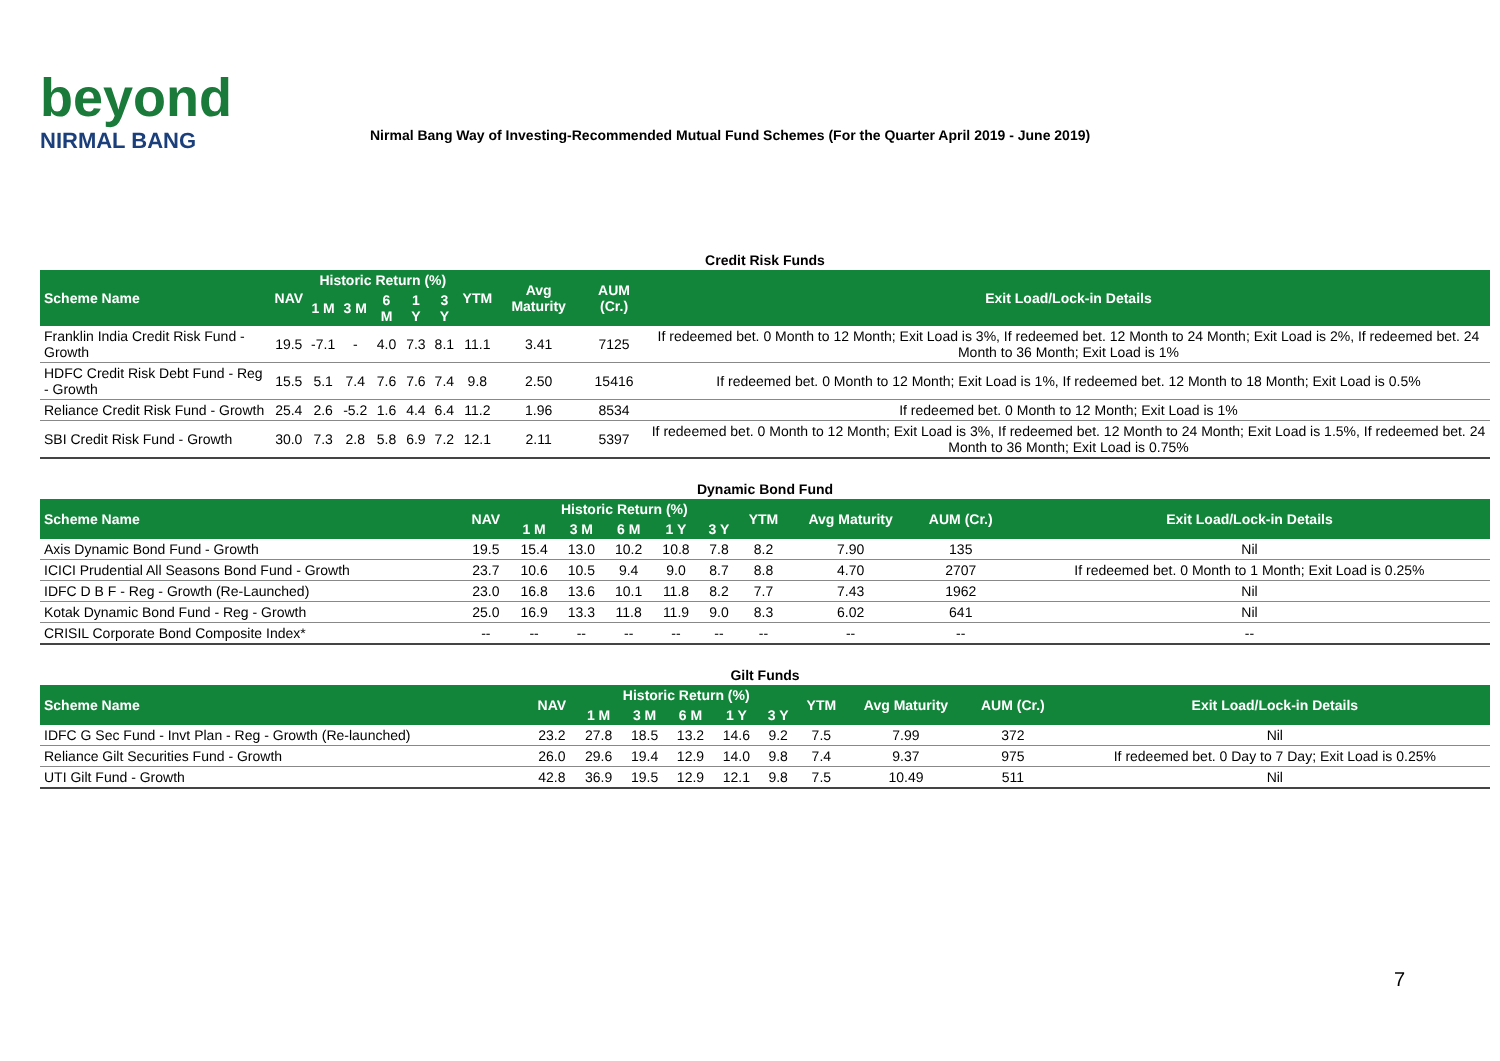beyond
NIRMAL BANG
Nirmal Bang Way of Investing-Recommended Mutual Fund Schemes (For the Quarter April 2019 - June 2019)
| Credit Risk Funds | | | | | | | | | | |
| Scheme Name | NAV | Historic Return (%) | | | | | YTM | Avg Maturity | AUM (Cr.) | Exit Load/Lock-in Details |
| | | 1 M | 3 M | 6 M | 1 Y | 3 Y | | | | |
| Franklin India Credit Risk Fund - Growth | 19.5 | -7.1 | - | 4.0 | 7.3 | 8.1 | 11.1 | 3.41 | 7125 | If redeemed bet. 0 Month to 12 Month; Exit Load is 3%, If redeemed bet. 12 Month to 24 Month; Exit Load is 2%, If redeemed bet. 24 Month to 36 Month; Exit Load is 1% |
| HDFC Credit Risk Debt Fund - Reg - Growth | 15.5 | 5.1 | 7.4 | 7.6 | 7.6 | 7.4 | 9.8 | 2.50 | 15416 | If redeemed bet. 0 Month to 12 Month; Exit Load is 1%, If redeemed bet. 12 Month to 18 Month; Exit Load is 0.5% |
| Reliance Credit Risk Fund - Growth | 25.4 | 2.6 | -5.2 | 1.6 | 4.4 | 6.4 | 11.2 | 1.96 | 8534 | If redeemed bet. 0 Month to 12 Month; Exit Load is 1% |
| SBI Credit Risk Fund - Growth | 30.0 | 7.3 | 2.8 | 5.8 | 6.9 | 7.2 | 12.1 | 2.11 | 5397 | If redeemed bet. 0 Month to 12 Month; Exit Load is 3%, If redeemed bet. 12 Month to 24 Month; Exit Load is 1.5%, If redeemed bet. 24 Month to 36 Month; Exit Load is 0.75% |
| Dynamic Bond Fund | | | | | | | | | | |
| Scheme Name | NAV | Historic Return (%) | | | | | YTM | Avg Maturity | AUM (Cr.) | Exit Load/Lock-in Details |
| | | 1 M | 3 M | 6 M | 1 Y | 3 Y | | | | |
| Axis Dynamic Bond Fund - Growth | 19.5 | 15.4 | 13.0 | 10.2 | 10.8 | 7.8 | 8.2 | 7.90 | 135 | Nil |
| ICICI Prudential All Seasons Bond Fund - Growth | 23.7 | 10.6 | 10.5 | 9.4 | 9.0 | 8.7 | 8.8 | 4.70 | 2707 | If redeemed bet. 0 Month to 1 Month; Exit Load is 0.25% |
| IDFC D B F - Reg - Growth (Re-Launched) | 23.0 | 16.8 | 13.6 | 10.1 | 11.8 | 8.2 | 7.7 | 7.43 | 1962 | Nil |
| Kotak Dynamic Bond Fund - Reg - Growth | 25.0 | 16.9 | 13.3 | 11.8 | 11.9 | 9.0 | 8.3 | 6.02 | 641 | Nil |
| CRISIL Corporate Bond Composite Index* | -- | -- | -- | -- | -- | -- | -- | -- | -- | -- |
| Gilt Funds | | | | | | | | | | |
| Scheme Name | NAV | Historic Return (%) | | | | | YTM | Avg Maturity | AUM (Cr.) | Exit Load/Lock-in Details |
| | | 1 M | 3 M | 6 M | 1 Y | 3 Y | | | | |
| IDFC G Sec Fund - Invt Plan - Reg - Growth (Re-launched) | 23.2 | 27.8 | 18.5 | 13.2 | 14.6 | 9.2 | 7.5 | 7.99 | 372 | Nil |
| Reliance Gilt Securities Fund - Growth | 26.0 | 29.6 | 19.4 | 12.9 | 14.0 | 9.8 | 7.4 | 9.37 | 975 | If redeemed bet. 0 Day to 7 Day; Exit Load is 0.25% |
| UTI Gilt Fund - Growth | 42.8 | 36.9 | 19.5 | 12.9 | 12.1 | 9.8 | 7.5 | 10.49 | 511 | Nil |
7